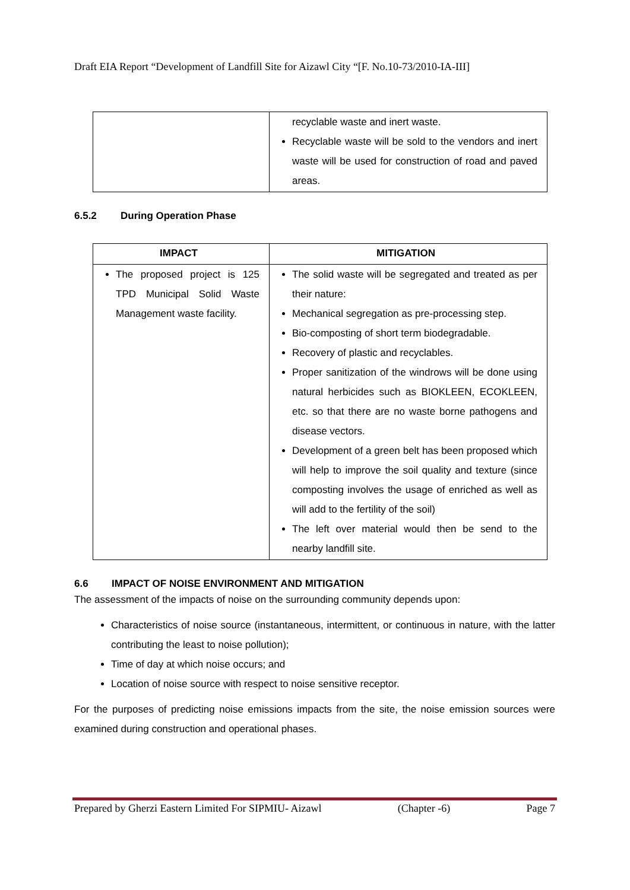Draft EIA Report “Development of Landfill Site for Aizawl City “[F. No.10-73/2010-IA-III]
| | recyclable waste and inert waste. Recyclable waste will be sold to the vendors and inert waste will be used for construction of road and paved areas. |
6.5.2 During Operation Phase
| IMPACT | MITIGATION |
| --- | --- |
| The proposed project is 125 TPD Municipal Solid Waste Management waste facility. | The solid waste will be segregated and treated as per their nature: Mechanical segregation as pre-processing step. Bio-composting of short term biodegradable. Recovery of plastic and recyclables. Proper sanitization of the windrows will be done using natural herbicides such as BIOKLEEN, ECOKLEEN, etc. so that there are no waste borne pathogens and disease vectors. Development of a green belt has been proposed which will help to improve the soil quality and texture (since composting involves the usage of enriched as well as will add to the fertility of the soil) The left over material would then be send to the nearby landfill site. |
6.6 IMPACT OF NOISE ENVIRONMENT AND MITIGATION
The assessment of the impacts of noise on the surrounding community depends upon:
Characteristics of noise source (instantaneous, intermittent, or continuous in nature, with the latter contributing the least to noise pollution);
Time of day at which noise occurs; and
Location of noise source with respect to noise sensitive receptor.
For the purposes of predicting noise emissions impacts from the site, the noise emission sources were examined during construction and operational phases.
Prepared by Gherzi Eastern Limited For SIPMIU- Aizawl (Chapter -6) Page 7